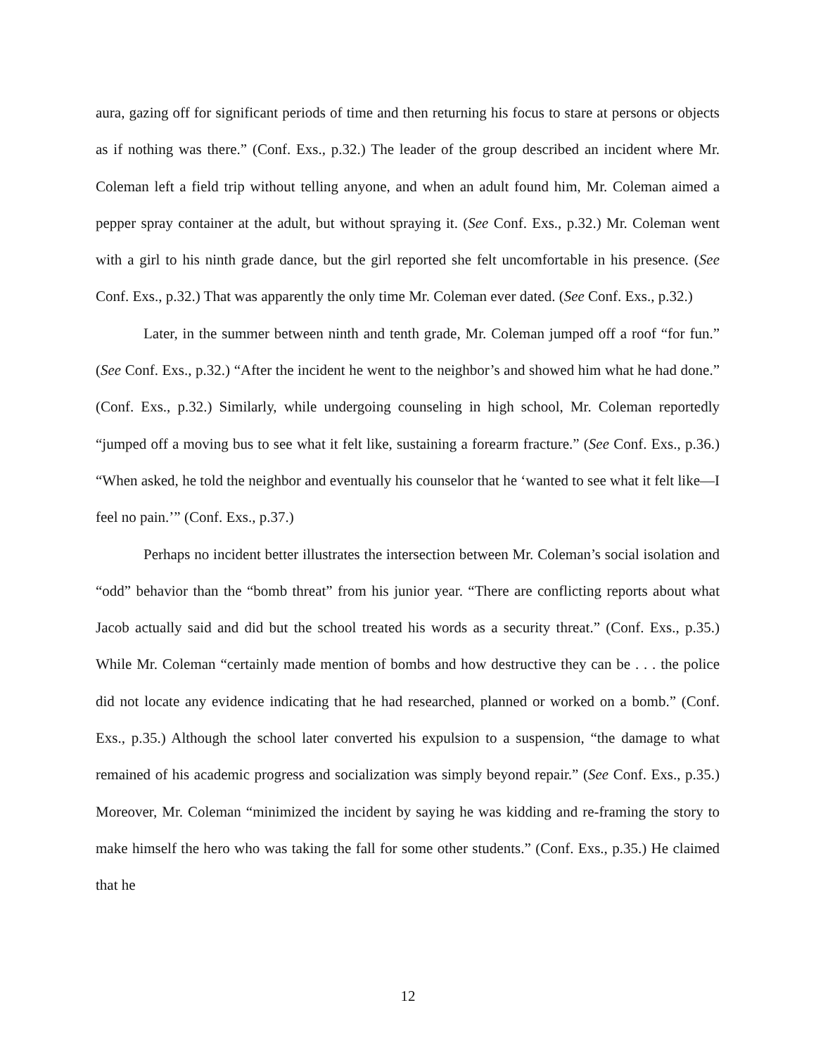aura, gazing off for significant periods of time and then returning his focus to stare at persons or objects as if nothing was there.” (Conf. Exs., p.32.) The leader of the group described an incident where Mr. Coleman left a field trip without telling anyone, and when an adult found him, Mr. Coleman aimed a pepper spray container at the adult, but without spraying it. (See Conf. Exs., p.32.) Mr. Coleman went with a girl to his ninth grade dance, but the girl reported she felt uncomfortable in his presence. (See Conf. Exs., p.32.) That was apparently the only time Mr. Coleman ever dated. (See Conf. Exs., p.32.)
Later, in the summer between ninth and tenth grade, Mr. Coleman jumped off a roof “for fun.” (See Conf. Exs., p.32.) “After the incident he went to the neighbor’s and showed him what he had done.” (Conf. Exs., p.32.) Similarly, while undergoing counseling in high school, Mr. Coleman reportedly “jumped off a moving bus to see what it felt like, sustaining a forearm fracture.” (See Conf. Exs., p.36.) “When asked, he told the neighbor and eventually his counselor that he ‘wanted to see what it felt like—I feel no pain.’” (Conf. Exs., p.37.)
Perhaps no incident better illustrates the intersection between Mr. Coleman’s social isolation and “odd” behavior than the “bomb threat” from his junior year. “There are conflicting reports about what Jacob actually said and did but the school treated his words as a security threat.” (Conf. Exs., p.35.) While Mr. Coleman “certainly made mention of bombs and how destructive they can be . . . the police did not locate any evidence indicating that he had researched, planned or worked on a bomb.” (Conf. Exs., p.35.) Although the school later converted his expulsion to a suspension, “the damage to what remained of his academic progress and socialization was simply beyond repair.” (See Conf. Exs., p.35.) Moreover, Mr. Coleman “minimized the incident by saying he was kidding and re-framing the story to make himself the hero who was taking the fall for some other students.” (Conf. Exs., p.35.) He claimed that he
12